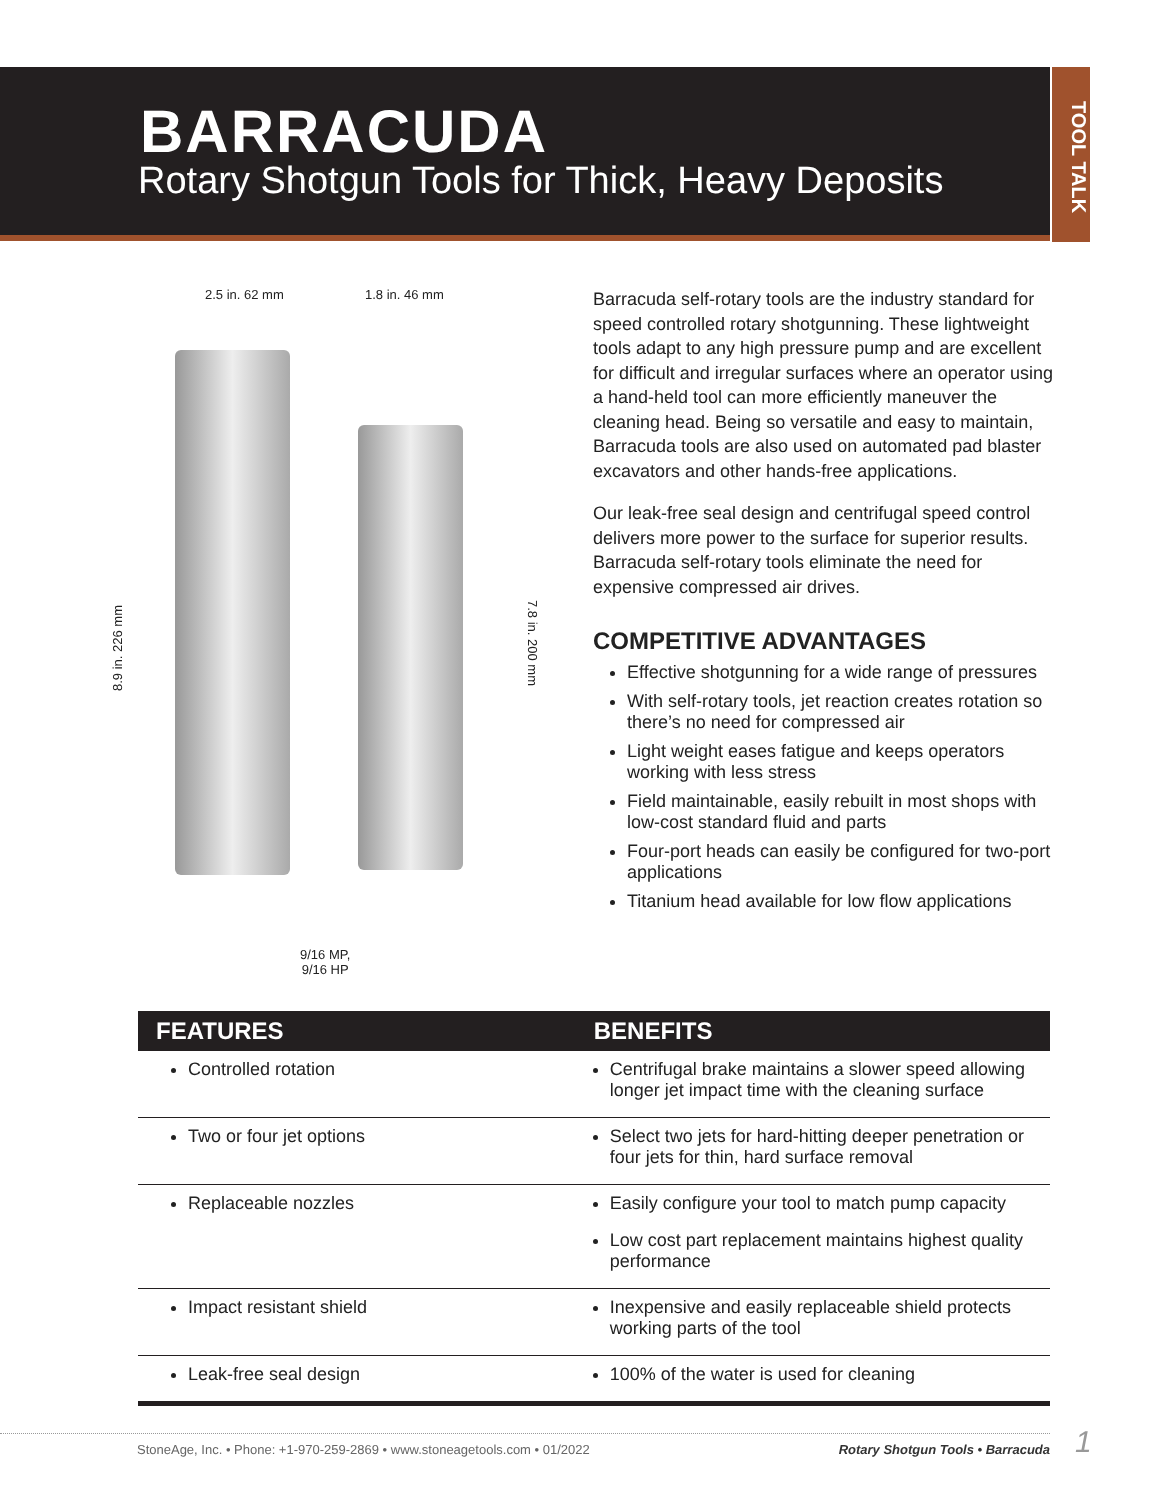BARRACUDA
Rotary Shotgun Tools for Thick, Heavy Deposits
TOOL TALK
2.5 in. 62 mm 1.8 in. 46 mm
8.9 in. 226 mm
7.8 in. 200 mm
9/16 MP,
9/16 HP
Barracuda self-rotary tools are the industry standard for speed controlled rotary shotgunning. These lightweight tools adapt to any high pressure pump and are excellent for difficult and irregular surfaces where an operator using a hand-held tool can more efficiently maneuver the cleaning head. Being so versatile and easy to maintain, Barracuda tools are also used on automated pad blaster excavators and other hands-free applications.
Our leak-free seal design and centrifugal speed control delivers more power to the surface for superior results. Barracuda self-rotary tools eliminate the need for expensive compressed air drives.
COMPETITIVE ADVANTAGES
Effective shotgunning for a wide range of pressures
With self-rotary tools, jet reaction creates rotation so there’s no need for compressed air
Light weight eases fatigue and keeps operators working with less stress
Field maintainable, easily rebuilt in most shops with low-cost standard fluid and parts
Four-port heads can easily be configured for two-port applications
Titanium head available for low flow applications
| FEATURES | BENEFITS |
| --- | --- |
| Controlled rotation | Centrifugal brake maintains a slower speed allowing longer jet impact time with the cleaning surface |
| Two or four jet options | Select two jets for hard-hitting deeper penetration or four jets for thin, hard surface removal |
| Replaceable nozzles | Easily configure your tool to match pump capacity Low cost part replacement maintains highest quality performance |
| Impact resistant shield | Inexpensive and easily replaceable shield protects working parts of the tool |
| Leak-free seal design | 100% of the water is used for cleaning |
StoneAge, Inc. • Phone: +1-970-259-2869 • www.stoneagetools.com • 01/2022 Rotary Shotgun Tools • Barracuda 1